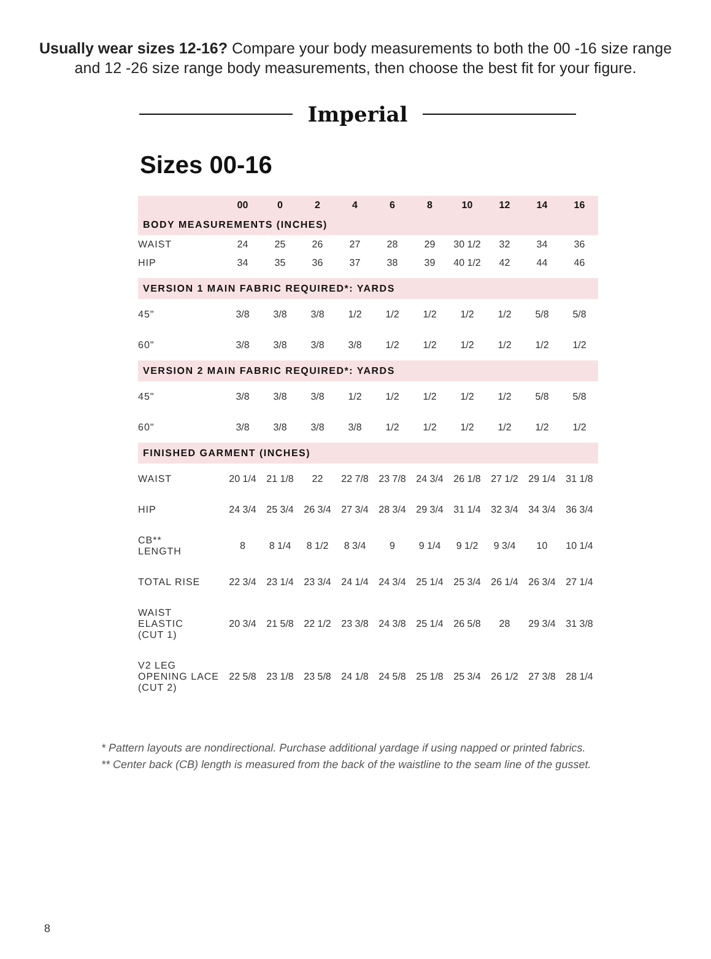Usually wear sizes 12-16? Compare your body measurements to both the 00 -16 size range and 12 -26 size range body measurements, then choose the best fit for your figure.
Imperial
Sizes 00-16
| | 00 | 0 | 2 | 4 | 6 | 8 | 10 | 12 | 14 | 16 |
| --- | --- | --- | --- | --- | --- | --- | --- | --- | --- | --- |
| BODY MEASUREMENTS (INCHES) | | | | | | | | | | |
| WAIST | 24 | 25 | 26 | 27 | 28 | 29 | 30 1/2 | 32 | 34 | 36 |
| HIP | 34 | 35 | 36 | 37 | 38 | 39 | 40 1/2 | 42 | 44 | 46 |
| VERSION 1 MAIN FABRIC REQUIRED*: YARDS | | | | | | | | | | |
| 45" | 3/8 | 3/8 | 3/8 | 1/2 | 1/2 | 1/2 | 1/2 | 1/2 | 5/8 | 5/8 |
| 60" | 3/8 | 3/8 | 3/8 | 3/8 | 1/2 | 1/2 | 1/2 | 1/2 | 1/2 | 1/2 |
| VERSION 2 MAIN FABRIC REQUIRED*: YARDS | | | | | | | | | | |
| 45" | 3/8 | 3/8 | 3/8 | 1/2 | 1/2 | 1/2 | 1/2 | 1/2 | 5/8 | 5/8 |
| 60" | 3/8 | 3/8 | 3/8 | 3/8 | 1/2 | 1/2 | 1/2 | 1/2 | 1/2 | 1/2 |
| FINISHED GARMENT (INCHES) | | | | | | | | | | |
| WAIST | 20 1/4 | 21 1/8 | 22 | 22 7/8 | 23 7/8 | 24 3/4 | 26 1/8 | 27 1/2 | 29 1/4 | 31 1/8 |
| HIP | 24 3/4 | 25 3/4 | 26 3/4 | 27 3/4 | 28 3/4 | 29 3/4 | 31 1/4 | 32 3/4 | 34 3/4 | 36 3/4 |
| CB** LENGTH | 8 | 8 1/4 | 8 1/2 | 8 3/4 | 9 | 9 1/4 | 9 1/2 | 9 3/4 | 10 | 10 1/4 |
| TOTAL RISE | 22 3/4 | 23 1/4 | 23 3/4 | 24 1/4 | 24 3/4 | 25 1/4 | 25 3/4 | 26 1/4 | 26 3/4 | 27 1/4 |
| WAIST ELASTIC (CUT 1) | 20 3/4 | 21 5/8 | 22 1/2 | 23 3/8 | 24 3/8 | 25 1/4 | 26 5/8 | 28 | 29 3/4 | 31 3/8 |
| V2 LEG OPENING LACE (CUT 2) | 22 5/8 | 23 1/8 | 23 5/8 | 24 1/8 | 24 5/8 | 25 1/8 | 25 3/4 | 26 1/2 | 27 3/8 | 28 1/4 |
* Pattern layouts are nondirectional. Purchase additional yardage if using napped or printed fabrics.
** Center back (CB) length is measured from the back of the waistline to the seam line of the gusset.
8